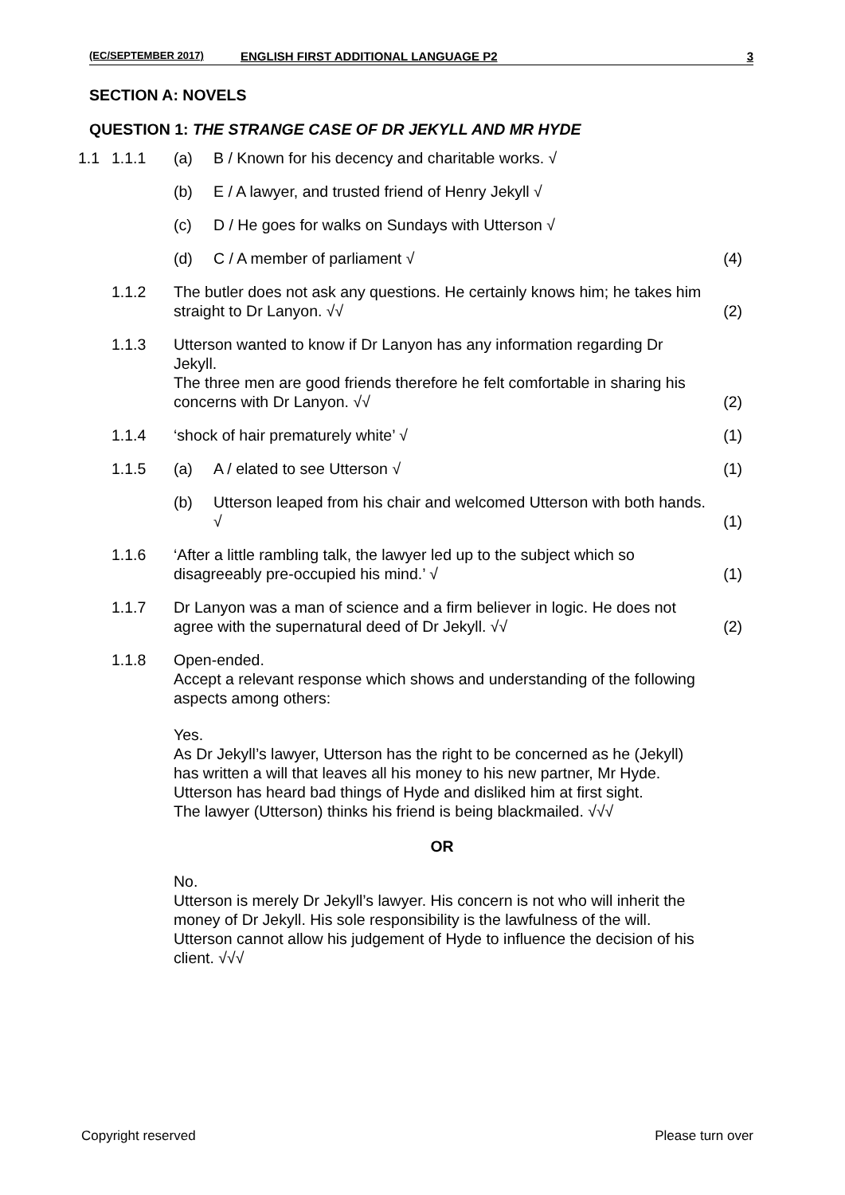(EC/SEPTEMBER 2017) ENGLISH FIRST ADDITIONAL LANGUAGE P2 3
SECTION A: NOVELS
QUESTION 1: THE STRANGE CASE OF DR JEKYLL AND MR HYDE
| 1.1 | 1.1.1 | (a) | B / Known for his decency and charitable works. √ | |
| | | (b) | E / A lawyer, and trusted friend of Henry Jekyll √ | |
| | | (c) | D / He goes for walks on Sundays with Utterson √ | |
| | | (d) | C / A member of parliament √ | (4) |
| | 1.1.2 | The butler does not ask any questions. He certainly knows him; he takes him straight to Dr Lanyon. √√ | | (2) |
| | 1.1.3 | Utterson wanted to know if Dr Lanyon has any information regarding Dr Jekyll. The three men are good friends therefore he felt comfortable in sharing his concerns with Dr Lanyon. √√ | | (2) |
| | 1.1.4 | ‘shock of hair prematurely white’ √ | | (1) |
| | 1.1.5 | (a) | A / elated to see Utterson √ | (1) |
| | | (b) | Utterson leaped from his chair and welcomed Utterson with both hands. √ | (1) |
| | 1.1.6 | ‘After a little rambling talk, the lawyer led up to the subject which so disagreeably pre-occupied his mind.’ √ | | (1) |
| | 1.1.7 | Dr Lanyon was a man of science and a firm believer in logic. He does not agree with the supernatural deed of Dr Jekyll. √√ | | (2) |
| | 1.1.8 | Open-ended. Accept a relevant response which shows and understanding of the following aspects among others: Yes. As Dr Jekyll’s lawyer, Utterson has the right to be concerned as he (Jekyll) has written a will that leaves all his money to his new partner, Mr Hyde. Utterson has heard bad things of Hyde and disliked him at first sight. The lawyer (Utterson) thinks his friend is being blackmailed. √√√ OR No. Utterson is merely Dr Jekyll’s lawyer. His concern is not who will inherit the money of Dr Jekyll. His sole responsibility is the lawfulness of the will. Utterson cannot allow his judgement of Hyde to influence the decision of his client. √√√ | | |
Copyright reserved Please turn over